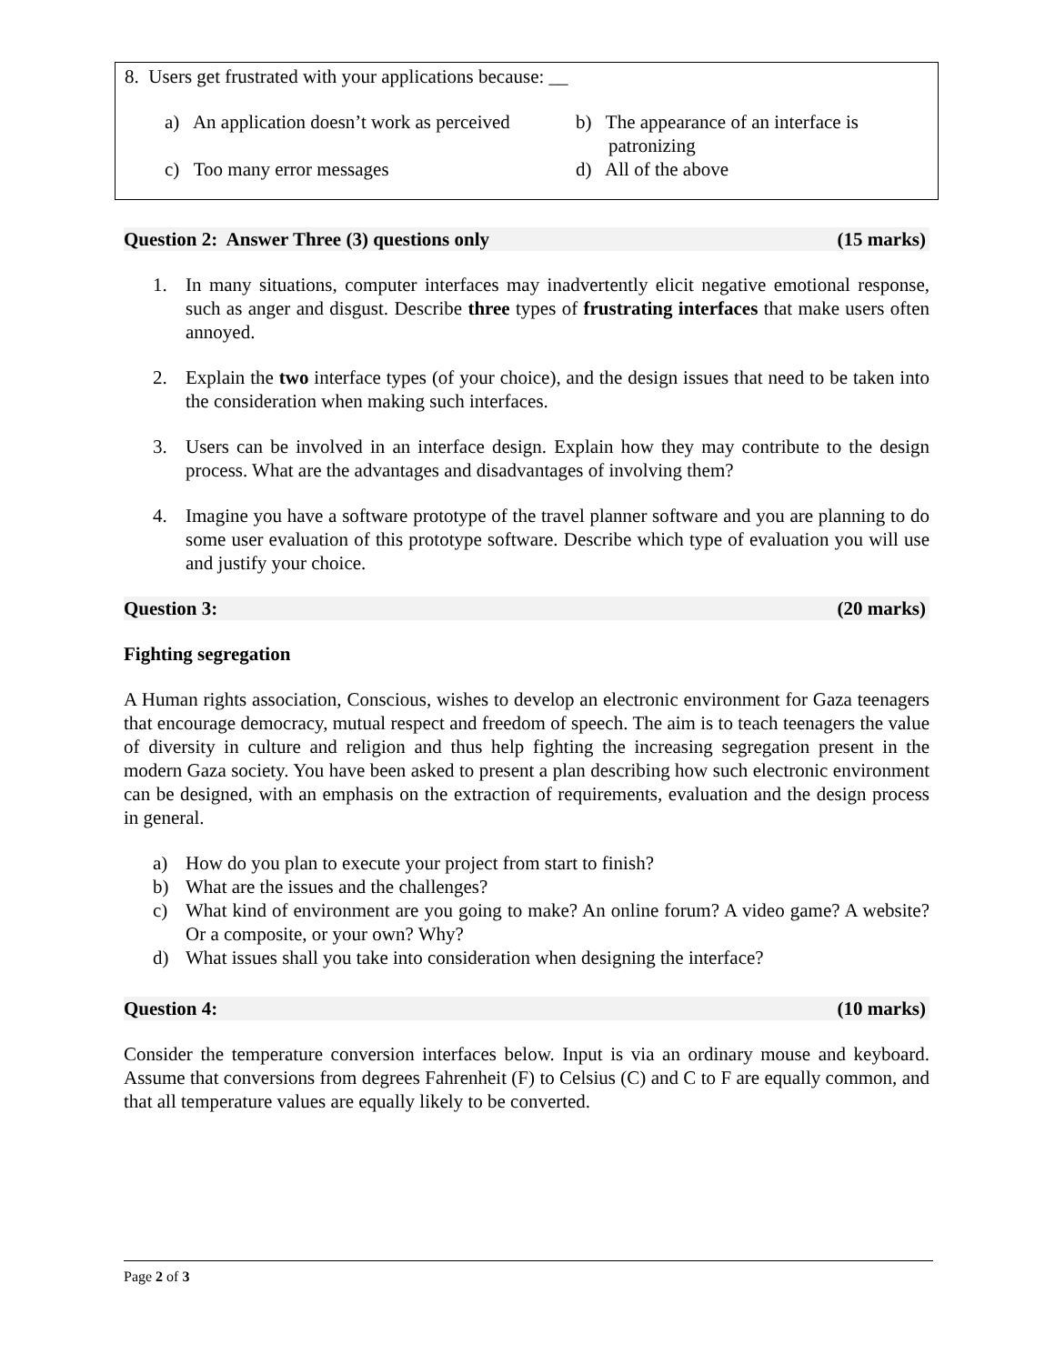8. Users get frustrated with your applications because: __
a) An application doesn’t work as perceived
b) The appearance of an interface is patronizing
c) Too many error messages
d) All of the above
Question 2: Answer Three (3) questions only (15 marks)
1. In many situations, computer interfaces may inadvertently elicit negative emotional response, such as anger and disgust. Describe three types of frustrating interfaces that make users often annoyed.
2. Explain the two interface types (of your choice), and the design issues that need to be taken into the consideration when making such interfaces.
3. Users can be involved in an interface design. Explain how they may contribute to the design process. What are the advantages and disadvantages of involving them?
4. Imagine you have a software prototype of the travel planner software and you are planning to do some user evaluation of this prototype software. Describe which type of evaluation you will use and justify your choice.
Question 3: (20 marks)
Fighting segregation
A Human rights association, Conscious, wishes to develop an electronic environment for Gaza teenagers that encourage democracy, mutual respect and freedom of speech. The aim is to teach teenagers the value of diversity in culture and religion and thus help fighting the increasing segregation present in the modern Gaza society. You have been asked to present a plan describing how such electronic environment can be designed, with an emphasis on the extraction of requirements, evaluation and the design process in general.
a) How do you plan to execute your project from start to finish?
b) What are the issues and the challenges?
c) What kind of environment are you going to make? An online forum? A video game? A website? Or a composite, or your own? Why?
d) What issues shall you take into consideration when designing the interface?
Question 4: (10 marks)
Consider the temperature conversion interfaces below. Input is via an ordinary mouse and keyboard. Assume that conversions from degrees Fahrenheit (F) to Celsius (C) and C to F are equally common, and that all temperature values are equally likely to be converted.
Page 2 of 3